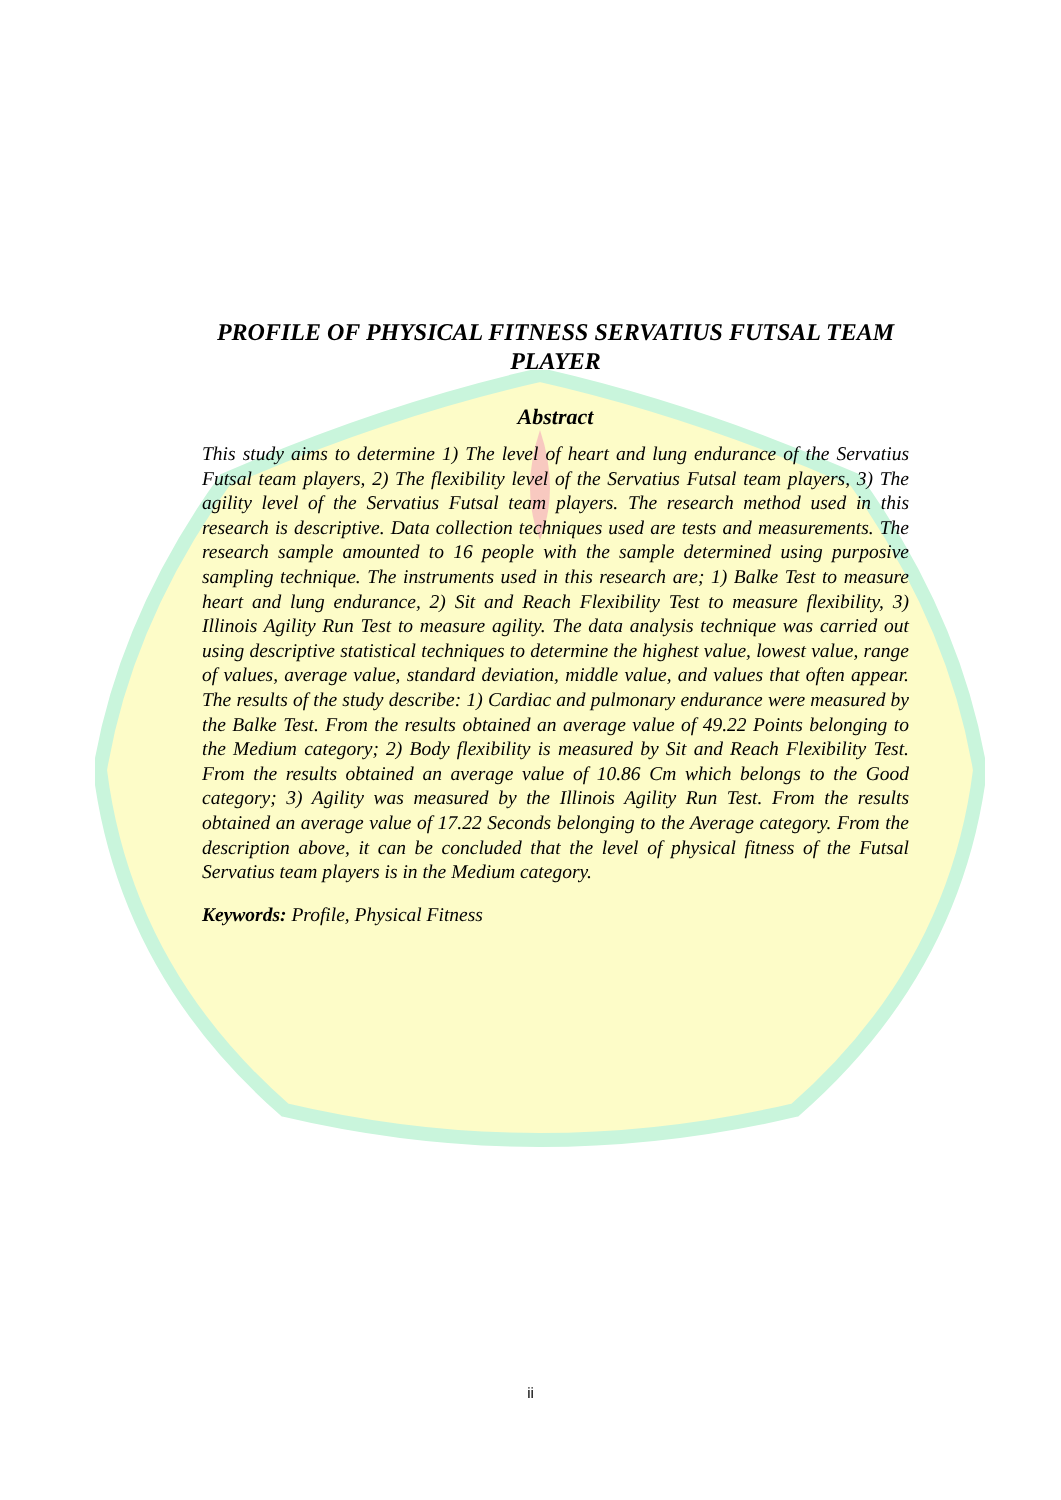PROFILE OF PHYSICAL FITNESS SERVATIUS FUTSAL TEAM PLAYER
Abstract
This study aims to determine 1) The level of heart and lung endurance of the Servatius Futsal team players, 2) The flexibility level of the Servatius Futsal team players, 3) The agility level of the Servatius Futsal team players. The research method used in this research is descriptive. Data collection techniques used are tests and measurements. The research sample amounted to 16 people with the sample determined using purposive sampling technique. The instruments used in this research are; 1) Balke Test to measure heart and lung endurance, 2) Sit and Reach Flexibility Test to measure flexibility, 3) Illinois Agility Run Test to measure agility. The data analysis technique was carried out using descriptive statistical techniques to determine the highest value, lowest value, range of values, average value, standard deviation, middle value, and values that often appear. The results of the study describe: 1) Cardiac and pulmonary endurance were measured by the Balke Test. From the results obtained an average value of 49.22 Points belonging to the Medium category; 2) Body flexibility is measured by Sit and Reach Flexibility Test. From the results obtained an average value of 10.86 Cm which belongs to the Good category; 3) Agility was measured by the Illinois Agility Run Test. From the results obtained an average value of 17.22 Seconds belonging to the Average category. From the description above, it can be concluded that the level of physical fitness of the Futsal Servatius team players is in the Medium category.
Keywords: Profile, Physical Fitness
ii